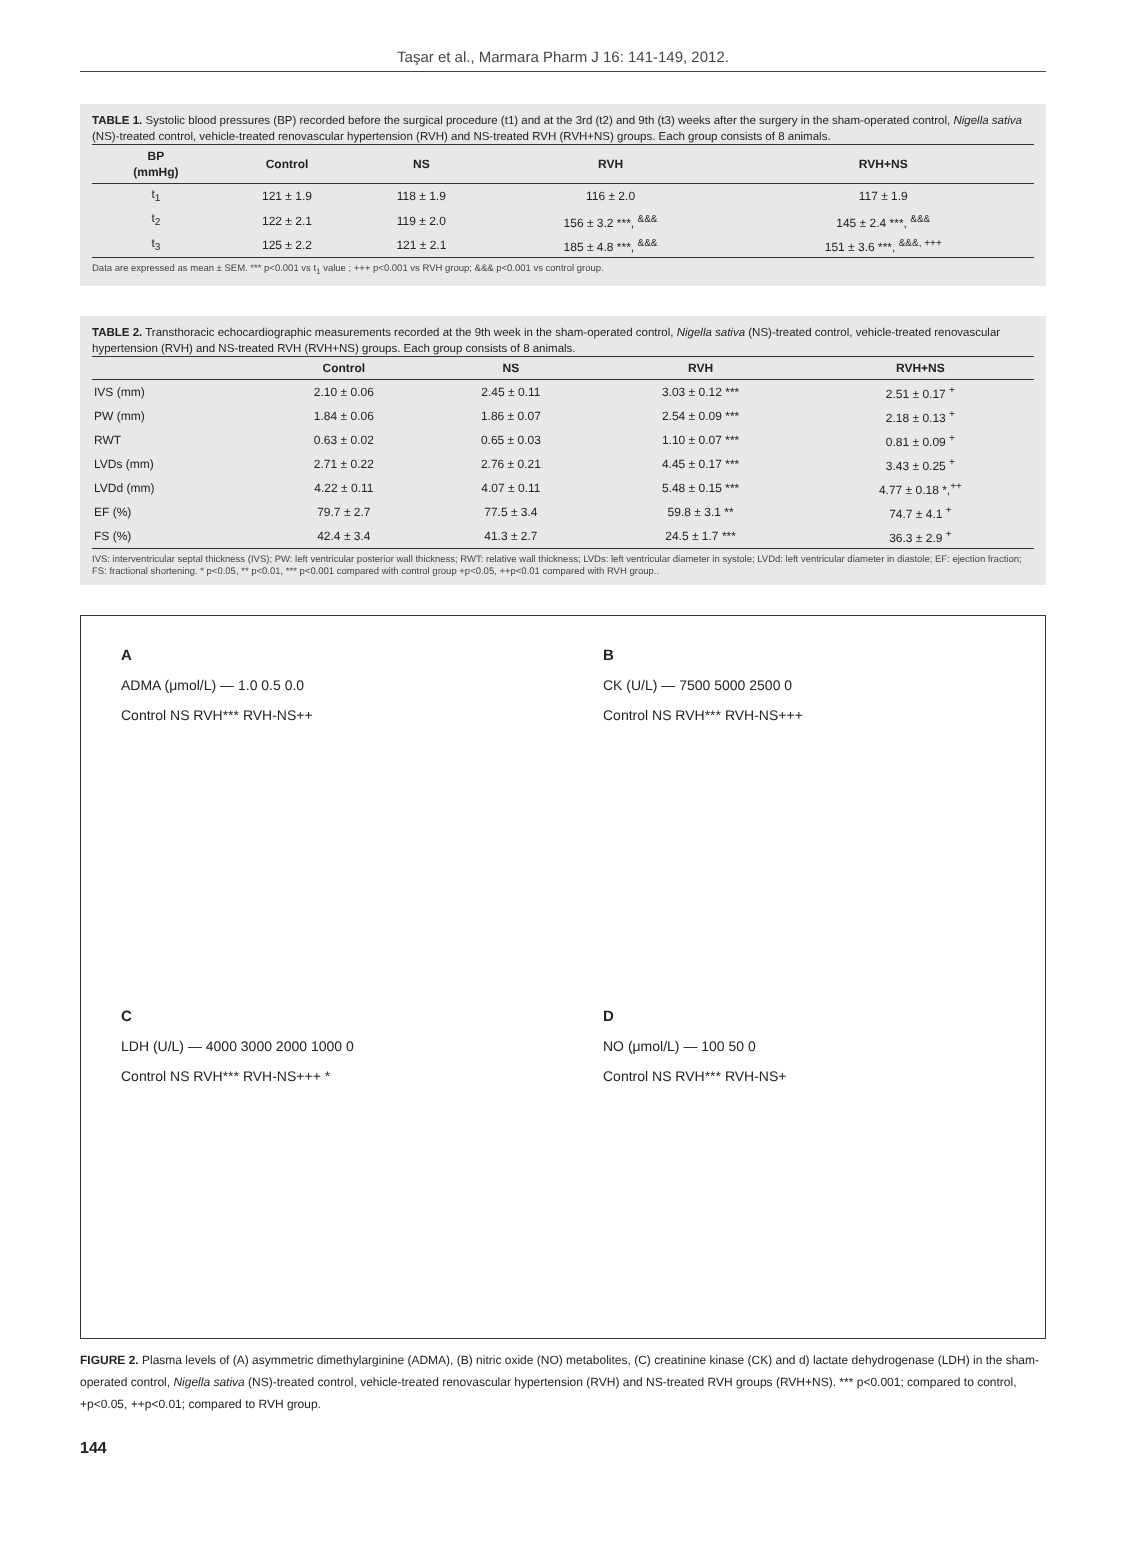Taşar et al., Marmara Pharm J 16: 141-149, 2012.
TABLE 1. Systolic blood pressures (BP) recorded before the surgical procedure (t1) and at the 3rd (t2) and 9th (t3) weeks after the surgery in the sham-operated control, Nigella sativa (NS)-treated control, vehicle-treated renovascular hypertension (RVH) and NS-treated RVH (RVH+NS) groups. Each group consists of 8 animals.
| BP (mmHg) | Control | NS | RVH | RVH+NS |
| --- | --- | --- | --- | --- |
| t<sub>1</sub> | 121 ± 1.9 | 118 ± 1.9 | 116 ± 2.0 | 117 ± 1.9 |
| t<sub>2</sub> | 122 ± 2.1 | 119 ± 2.0 | 156 ± 3.2 ***, <sup>&&&</sup> | 145 ± 2.4 ***, <sup>&&&</sup> |
| t<sub>3</sub> | 125 ± 2.2 | 121 ± 2.1 | 185 ± 4.8 ***, <sup>&&&</sup> | 151 ± 3.6 ***, <sup>&&&, +++</sup> |
Data are expressed as mean ± SEM. *** p<0.001 vs t<sub>1</sub> value ; +++ p<0.001 vs RVH group; &&& p<0.001 vs control group.
TABLE 2. Transthoracic echocardiographic measurements recorded at the 9th week in the sham-operated control, Nigella sativa (NS)-treated control, vehicle-treated renovascular hypertension (RVH) and NS-treated RVH (RVH+NS) groups. Each group consists of 8 animals.
| | Control | NS | RVH | RVH+NS |
| --- | --- | --- | --- | --- |
| IVS (mm) | 2.10 ± 0.06 | 2.45 ± 0.11 | 3.03 ± 0.12 *** | 2.51 ± 0.17 <sup>+</sup> |
| PW (mm) | 1.84 ± 0.06 | 1.86 ± 0.07 | 2.54 ± 0.09 *** | 2.18 ± 0.13 <sup>+</sup> |
| RWT | 0.63 ± 0.02 | 0.65 ± 0.03 | 1.10 ± 0.07 *** | 0.81 ± 0.09 <sup>+</sup> |
| LVDs (mm) | 2.71 ± 0.22 | 2.76 ± 0.21 | 4.45 ± 0.17 *** | 3.43 ± 0.25 <sup>+</sup> |
| LVDd (mm) | 4.22 ± 0.11 | 4.07 ± 0.11 | 5.48 ± 0.15 *** | 4.77 ± 0.18 *,<sup>++</sup> |
| EF (%) | 79.7 ± 2.7 | 77.5 ± 3.4 | 59.8 ± 3.1 ** | 74.7 ± 4.1 <sup>+</sup> |
| FS (%) | 42.4 ± 3.4 | 41.3 ± 2.7 | 24.5 ± 1.7 *** | 36.3 ± 2.9 <sup>+</sup> |
IVS: interventricular septal thickness (IVS); PW: left ventricular posterior wall thickness; RWT: relative wall thickness; LVDs: left ventricular diameter in systole; LVDd: left ventricular diameter in diastole; EF: ejection fraction; FS: fractional shortening. * p<0.05, ** p<0.01, *** p<0.001 compared with control group +p<0.05, ++p<0.01 compared with RVH group..
A
ADMA (μmol/L) — 1.0 0.5 0.0
Control NS RVH*** RVH-NS++
B
CK (U/L) — 7500 5000 2500 0
Control NS RVH*** RVH-NS+++
C
LDH (U/L) — 4000 3000 2000 1000 0
Control NS RVH*** RVH-NS+++ *
D
NO (μmol/L) — 100 50 0
Control NS RVH*** RVH-NS+
FIGURE 2. Plasma levels of (A) asymmetric dimethylarginine (ADMA), (B) nitric oxide (NO) metabolites, (C) creatinine kinase (CK) and d) lactate dehydrogenase (LDH) in the sham-operated control, Nigella sativa (NS)-treated control, vehicle-treated renovascular hypertension (RVH) and NS-treated RVH groups (RVH+NS). *** p<0.001; compared to control, +p<0.05, ++p<0.01; compared to RVH group.
144